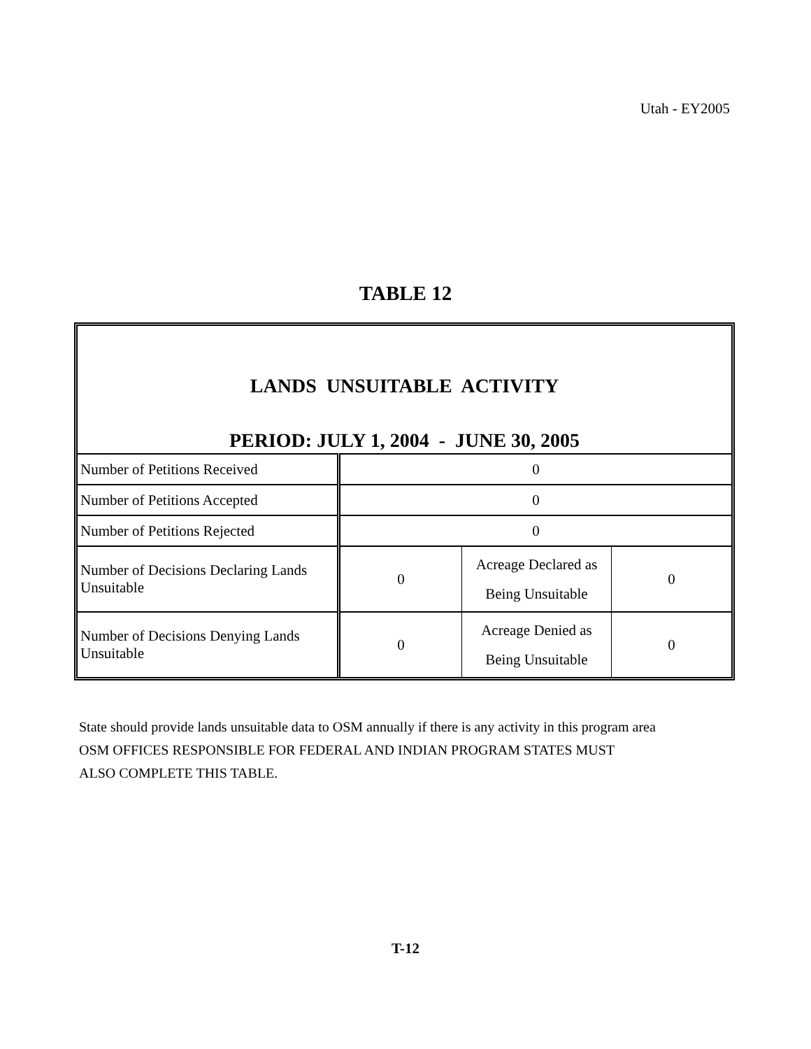Utah - EY2005
TABLE 12
LANDS UNSUITABLE ACTIVITY
PERIOD: JULY 1, 2004 - JUNE 30, 2005
| Number of Petitions Received | 0 | | |
| Number of Petitions Accepted | 0 | | |
| Number of Petitions Rejected | 0 | | |
| Number of Decisions Declaring Lands Unsuitable | 0 | Acreage Declared as Being Unsuitable | 0 |
| Number of Decisions Denying Lands Unsuitable | 0 | Acreage Denied as Being Unsuitable | 0 |
State should provide lands unsuitable data to OSM annually if there is any activity in this program area
OSM OFFICES RESPONSIBLE FOR FEDERAL AND INDIAN PROGRAM STATES MUST
ALSO COMPLETE THIS TABLE.
T-12